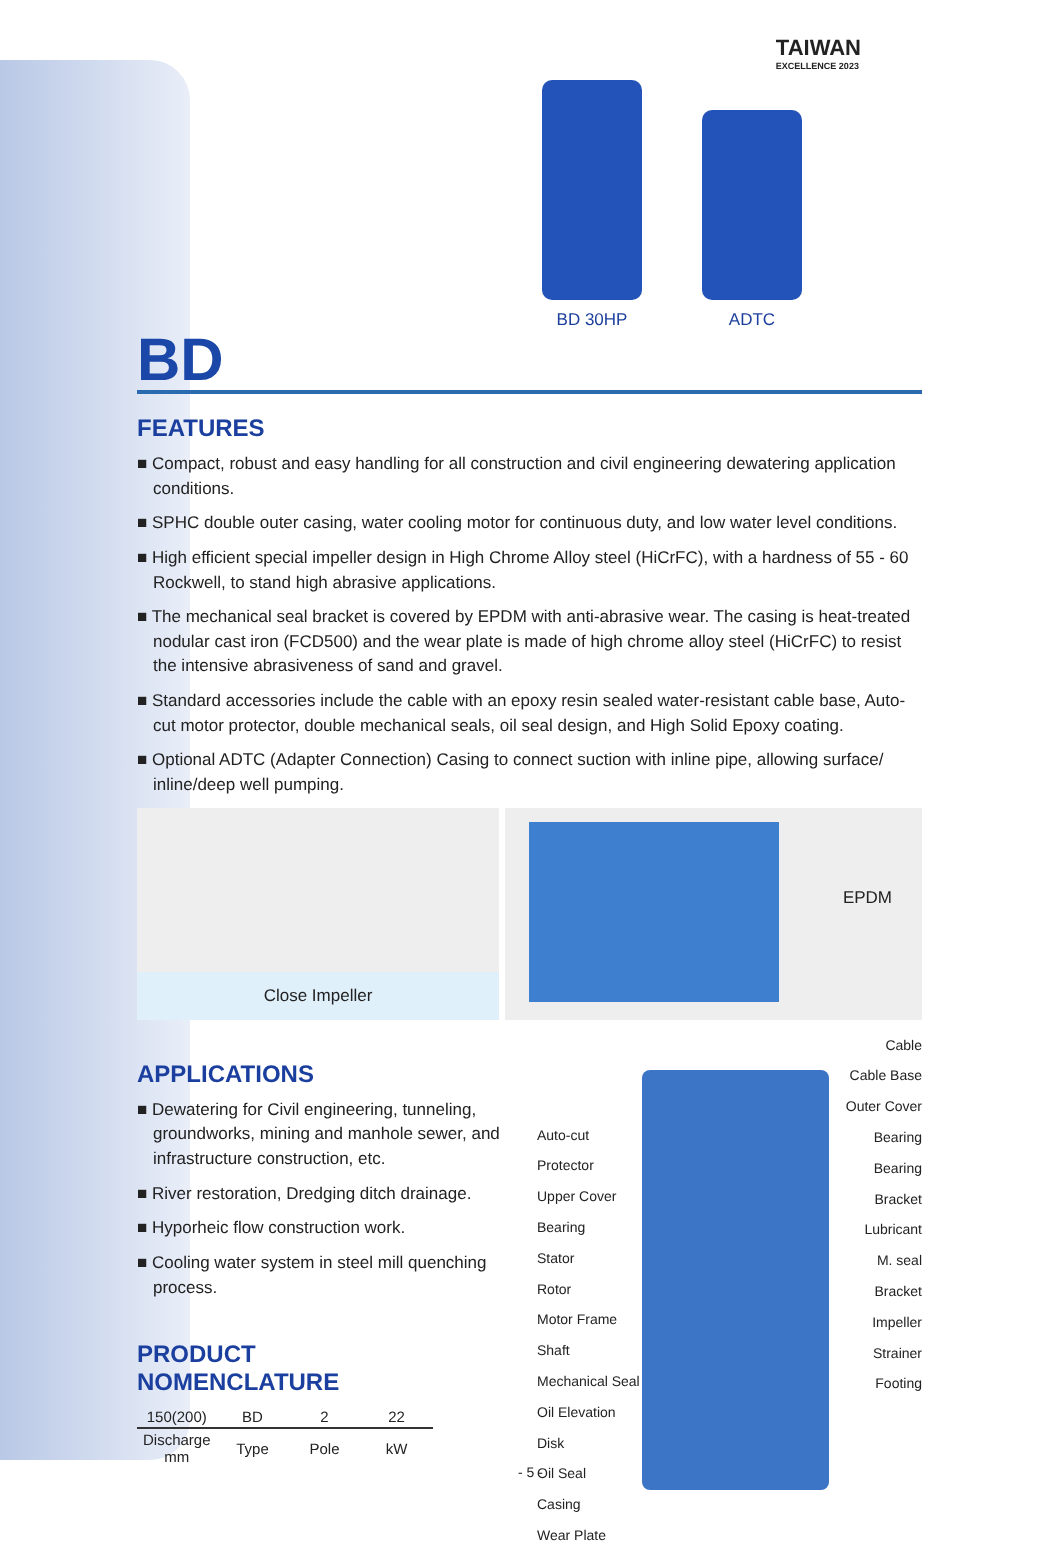TAIWAN
EXCELLENCE 2023
BD 30HP
ADTC
BD
FEATURES
■ Compact, robust and easy handling for all construction and civil engineering dewatering application conditions.
■ SPHC double outer casing, water cooling motor for continuous duty, and low water level conditions.
■ High efficient special impeller design in High Chrome Alloy steel (HiCrFC), with a hardness of 55 - 60 Rockwell, to stand high abrasive applications.
■ The mechanical seal bracket is covered by EPDM with anti-abrasive wear. The casing is heat-treated nodular cast iron (FCD500) and the wear plate is made of high chrome alloy steel (HiCrFC) to resist the intensive abrasiveness of sand and gravel.
■ Standard accessories include the cable with an epoxy resin sealed water-resistant cable base, Auto-cut motor protector, double mechanical seals, oil seal design, and High Solid Epoxy coating.
■ Optional ADTC (Adapter Connection) Casing to connect suction with inline pipe, allowing surface/ inline/deep well pumping.
Close Impeller
EPDM
APPLICATIONS
■ Dewatering for Civil engineering, tunneling, groundworks, mining and manhole sewer, and infrastructure construction, etc.
■ River restoration, Dredging ditch drainage.
■ Hyporheic flow construction work.
■ Cooling water system in steel mill quenching process.
PRODUCT
NOMENCLATURE
| 150(200) | BD | 2 | 22 |
| Discharge mm | Type | Pole | kW |
Auto-cut Protector
Upper Cover
Bearing
Stator
Rotor
Motor Frame
Shaft
Mechanical Seal
Oil Elevation Disk
Oil Seal
Casing
Wear Plate
Cable
Cable Base
Outer Cover
Bearing
Bearing Bracket
Lubricant
M. seal Bracket
Impeller
Strainer
Footing
- 5 -